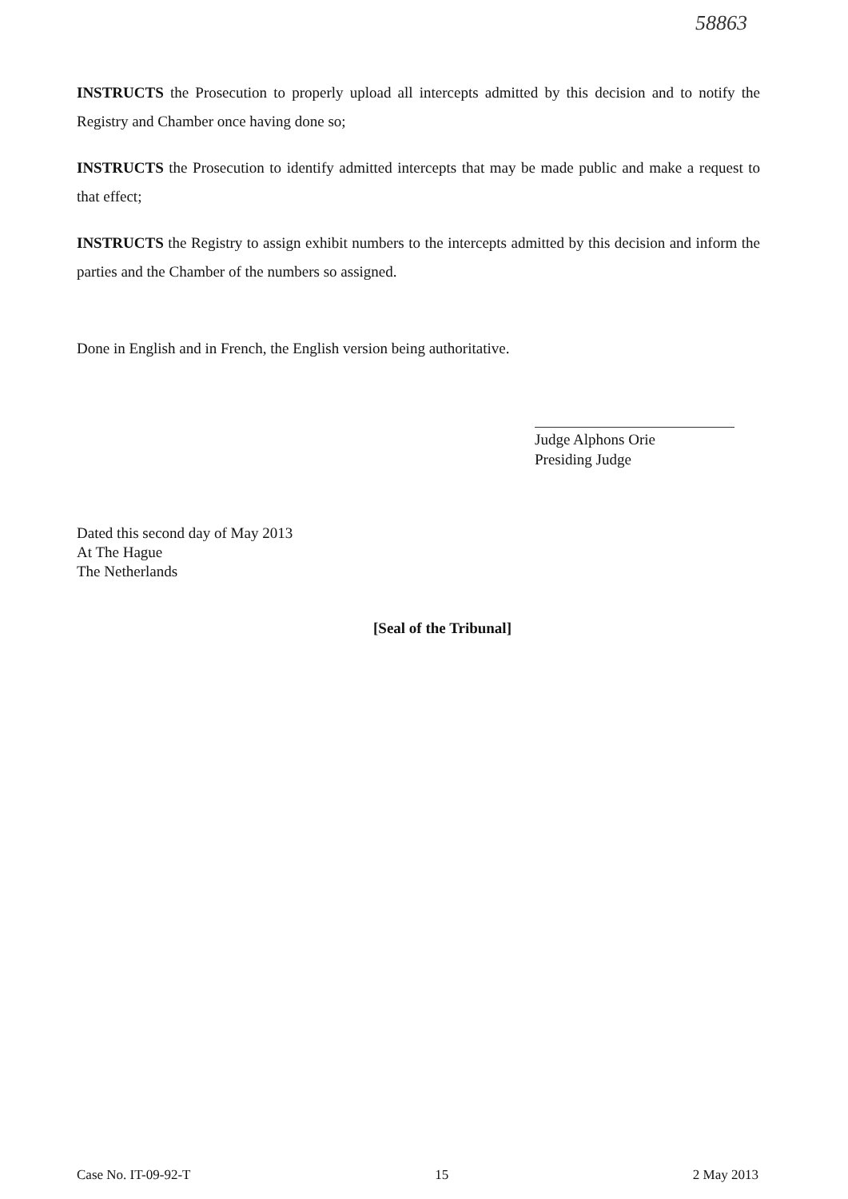58863
INSTRUCTS the Prosecution to properly upload all intercepts admitted by this decision and to notify the Registry and Chamber once having done so;
INSTRUCTS the Prosecution to identify admitted intercepts that may be made public and make a request to that effect;
INSTRUCTS the Registry to assign exhibit numbers to the intercepts admitted by this decision and inform the parties and the Chamber of the numbers so assigned.
Done in English and in French, the English version being authoritative.
Judge Alphons Orie
Presiding Judge
Dated this second day of May 2013
At The Hague
The Netherlands
[Seal of the Tribunal]
Case No. IT-09-92-T 15 2 May 2013